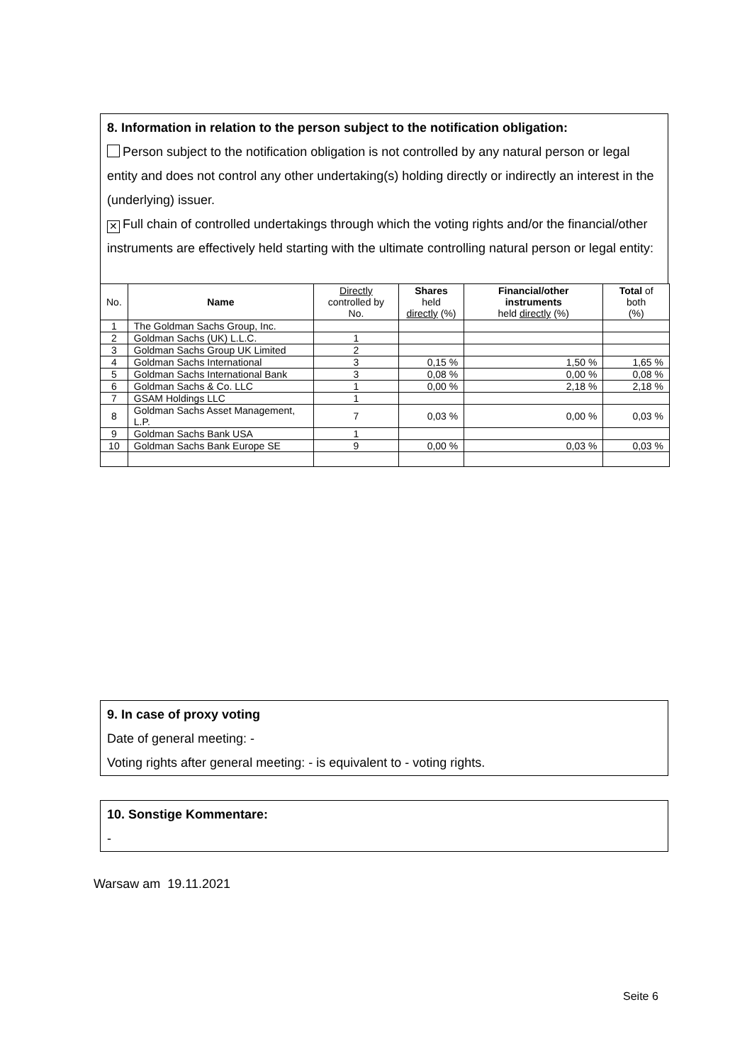8. Information in relation to the person subject to the notification obligation:
Person subject to the notification obligation is not controlled by any natural person or legal entity and does not control any other undertaking(s) holding directly or indirectly an interest in the (underlying) issuer.
✕ Full chain of controlled undertakings through which the voting rights and/or the financial/other instruments are effectively held starting with the ultimate controlling natural person or legal entity:
| No. | Name | Directly controlled by No. | Shares held directly (%) | Financial/other instruments held directly (%) | Total of both (%) |
| --- | --- | --- | --- | --- | --- |
| 1 | The Goldman Sachs Group, Inc. | | | | |
| 2 | Goldman Sachs (UK) L.L.C. | 1 | | | |
| 3 | Goldman Sachs Group UK Limited | 2 | | | |
| 4 | Goldman Sachs International | 3 | 0,15 % | 1,50 % | 1,65 % |
| 5 | Goldman Sachs International Bank | 3 | 0,08 % | 0,00 % | 0,08 % |
| 6 | Goldman Sachs & Co. LLC | 1 | 0,00 % | 2,18 % | 2,18 % |
| 7 | GSAM Holdings LLC | 1 | | | |
| 8 | Goldman Sachs Asset Management, L.P. | 7 | 0,03 % | 0,00 % | 0,03 % |
| 9 | Goldman Sachs Bank USA | 1 | | | |
| 10 | Goldman Sachs Bank Europe SE | 9 | 0,00 % | 0,03 % | 0,03 % |
9. In case of proxy voting
Date of general meeting: -
Voting rights after general meeting: - is equivalent to - voting rights.
10. Sonstige Kommentare:
-
Warsaw am 19.11.2021
Seite 6